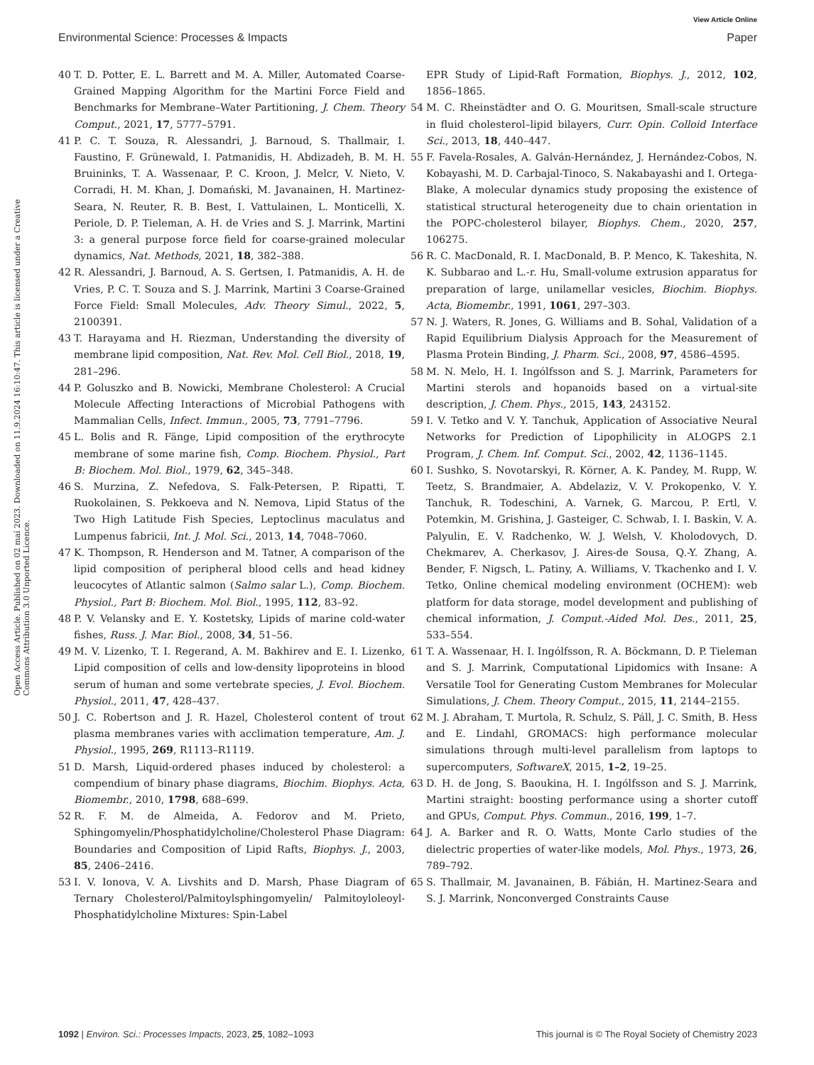View Article Online
Environmental Science: Processes & Impacts Paper
Open Access Article. Published on 02 maí 2023. Downloaded on 11.9.2024 16:10:47. This article is licensed under a Creative Commons Attribution 3.0 Unported Licence.
40 T. D. Potter, E. L. Barrett and M. A. Miller, Automated Coarse-Grained Mapping Algorithm for the Martini Force Field and Benchmarks for Membrane–Water Partitioning, J. Chem. Theory Comput., 2021, 17, 5777–5791.
41 P. C. T. Souza, R. Alessandri, J. Barnoud, S. Thallmair, I. Faustino, F. Grünewald, I. Patmanidis, H. Abdizadeh, B. M. H. Bruininks, T. A. Wassenaar, P. C. Kroon, J. Melcr, V. Nieto, V. Corradi, H. M. Khan, J. Domański, M. Javanainen, H. Martinez-Seara, N. Reuter, R. B. Best, I. Vattulainen, L. Monticelli, X. Periole, D. P. Tieleman, A. H. de Vries and S. J. Marrink, Martini 3: a general purpose force field for coarse-grained molecular dynamics, Nat. Methods, 2021, 18, 382–388.
42 R. Alessandri, J. Barnoud, A. S. Gertsen, I. Patmanidis, A. H. de Vries, P. C. T. Souza and S. J. Marrink, Martini 3 Coarse-Grained Force Field: Small Molecules, Adv. Theory Simul., 2022, 5, 2100391.
43 T. Harayama and H. Riezman, Understanding the diversity of membrane lipid composition, Nat. Rev. Mol. Cell Biol., 2018, 19, 281–296.
44 P. Goluszko and B. Nowicki, Membrane Cholesterol: A Crucial Molecule Affecting Interactions of Microbial Pathogens with Mammalian Cells, Infect. Immun., 2005, 73, 7791–7796.
45 L. Bolis and R. Fänge, Lipid composition of the erythrocyte membrane of some marine fish, Comp. Biochem. Physiol., Part B: Biochem. Mol. Biol., 1979, 62, 345–348.
46 S. Murzina, Z. Nefedova, S. Falk-Petersen, P. Ripatti, T. Ruokolainen, S. Pekkoeva and N. Nemova, Lipid Status of the Two High Latitude Fish Species, Leptoclinus maculatus and Lumpenus fabricii, Int. J. Mol. Sci., 2013, 14, 7048–7060.
47 K. Thompson, R. Henderson and M. Tatner, A comparison of the lipid composition of peripheral blood cells and head kidney leucocytes of Atlantic salmon (Salmo salar L.), Comp. Biochem. Physiol., Part B: Biochem. Mol. Biol., 1995, 112, 83–92.
48 P. V. Velansky and E. Y. Kostetsky, Lipids of marine cold-water fishes, Russ. J. Mar. Biol., 2008, 34, 51–56.
49 M. V. Lizenko, T. I. Regerand, A. M. Bakhirev and E. I. Lizenko, Lipid composition of cells and low-density lipoproteins in blood serum of human and some vertebrate species, J. Evol. Biochem. Physiol., 2011, 47, 428–437.
50 J. C. Robertson and J. R. Hazel, Cholesterol content of trout plasma membranes varies with acclimation temperature, Am. J. Physiol., 1995, 269, R1113–R1119.
51 D. Marsh, Liquid-ordered phases induced by cholesterol: a compendium of binary phase diagrams, Biochim. Biophys. Acta, Biomembr., 2010, 1798, 688–699.
52 R. F. M. de Almeida, A. Fedorov and M. Prieto, Sphingomyelin/Phosphatidylcholine/Cholesterol Phase Diagram: Boundaries and Composition of Lipid Rafts, Biophys. J., 2003, 85, 2406–2416.
53 I. V. Ionova, V. A. Livshits and D. Marsh, Phase Diagram of Ternary Cholesterol/Palmitoylsphingomyelin/ Palmitoyloleoyl-Phosphatidylcholine Mixtures: Spin-Label
EPR Study of Lipid-Raft Formation, Biophys. J., 2012, 102, 1856–1865.
54 M. C. Rheinstädter and O. G. Mouritsen, Small-scale structure in fluid cholesterol–lipid bilayers, Curr. Opin. Colloid Interface Sci., 2013, 18, 440–447.
55 F. Favela-Rosales, A. Galván-Hernández, J. Hernández-Cobos, N. Kobayashi, M. D. Carbajal-Tinoco, S. Nakabayashi and I. Ortega-Blake, A molecular dynamics study proposing the existence of statistical structural heterogeneity due to chain orientation in the POPC-cholesterol bilayer, Biophys. Chem., 2020, 257, 106275.
56 R. C. MacDonald, R. I. MacDonald, B. P. Menco, K. Takeshita, N. K. Subbarao and L.-r. Hu, Small-volume extrusion apparatus for preparation of large, unilamellar vesicles, Biochim. Biophys. Acta, Biomembr., 1991, 1061, 297–303.
57 N. J. Waters, R. Jones, G. Williams and B. Sohal, Validation of a Rapid Equilibrium Dialysis Approach for the Measurement of Plasma Protein Binding, J. Pharm. Sci., 2008, 97, 4586–4595.
58 M. N. Melo, H. I. Ingólfsson and S. J. Marrink, Parameters for Martini sterols and hopanoids based on a virtual-site description, J. Chem. Phys., 2015, 143, 243152.
59 I. V. Tetko and V. Y. Tanchuk, Application of Associative Neural Networks for Prediction of Lipophilicity in ALOGPS 2.1 Program, J. Chem. Inf. Comput. Sci., 2002, 42, 1136–1145.
60 I. Sushko, S. Novotarskyi, R. Körner, A. K. Pandey, M. Rupp, W. Teetz, S. Brandmaier, A. Abdelaziz, V. V. Prokopenko, V. Y. Tanchuk, R. Todeschini, A. Varnek, G. Marcou, P. Ertl, V. Potemkin, M. Grishina, J. Gasteiger, C. Schwab, I. I. Baskin, V. A. Palyulin, E. V. Radchenko, W. J. Welsh, V. Kholodovych, D. Chekmarev, A. Cherkasov, J. Aires-de Sousa, Q.-Y. Zhang, A. Bender, F. Nigsch, L. Patiny, A. Williams, V. Tkachenko and I. V. Tetko, Online chemical modeling environment (OCHEM): web platform for data storage, model development and publishing of chemical information, J. Comput.-Aided Mol. Des., 2011, 25, 533–554.
61 T. A. Wassenaar, H. I. Ingólfsson, R. A. Böckmann, D. P. Tieleman and S. J. Marrink, Computational Lipidomics with Insane: A Versatile Tool for Generating Custom Membranes for Molecular Simulations, J. Chem. Theory Comput., 2015, 11, 2144–2155.
62 M. J. Abraham, T. Murtola, R. Schulz, S. Páll, J. C. Smith, B. Hess and E. Lindahl, GROMACS: high performance molecular simulations through multi-level parallelism from laptops to supercomputers, SoftwareX, 2015, 1–2, 19–25.
63 D. H. de Jong, S. Baoukina, H. I. Ingólfsson and S. J. Marrink, Martini straight: boosting performance using a shorter cutoff and GPUs, Comput. Phys. Commun., 2016, 199, 1–7.
64 J. A. Barker and R. O. Watts, Monte Carlo studies of the dielectric properties of water-like models, Mol. Phys., 1973, 26, 789–792.
65 S. Thallmair, M. Javanainen, B. Fábián, H. Martinez-Seara and S. J. Marrink, Nonconverged Constraints Cause
1092 | Environ. Sci.: Processes Impacts, 2023, 25, 1082–1093 This journal is © The Royal Society of Chemistry 2023